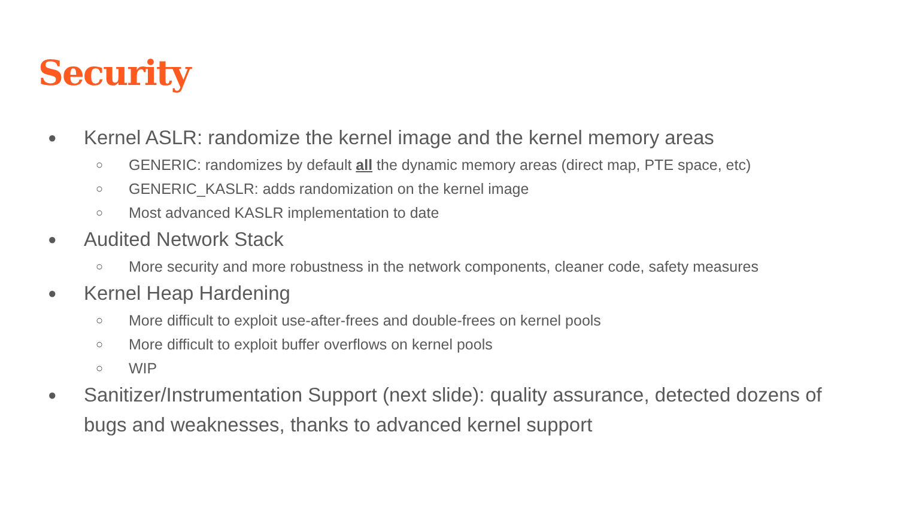Security
● Kernel ASLR: randomize the kernel image and the kernel memory areas
○ GENERIC: randomizes by default all the dynamic memory areas (direct map, PTE space, etc)
○ GENERIC_KASLR: adds randomization on the kernel image
○ Most advanced KASLR implementation to date
● Audited Network Stack
○ More security and more robustness in the network components, cleaner code, safety measures
● Kernel Heap Hardening
○ More difficult to exploit use-after-frees and double-frees on kernel pools
○ More difficult to exploit buffer overflows on kernel pools
○ WIP
● Sanitizer/Instrumentation Support (next slide): quality assurance, detected dozens of bugs and weaknesses, thanks to advanced kernel support